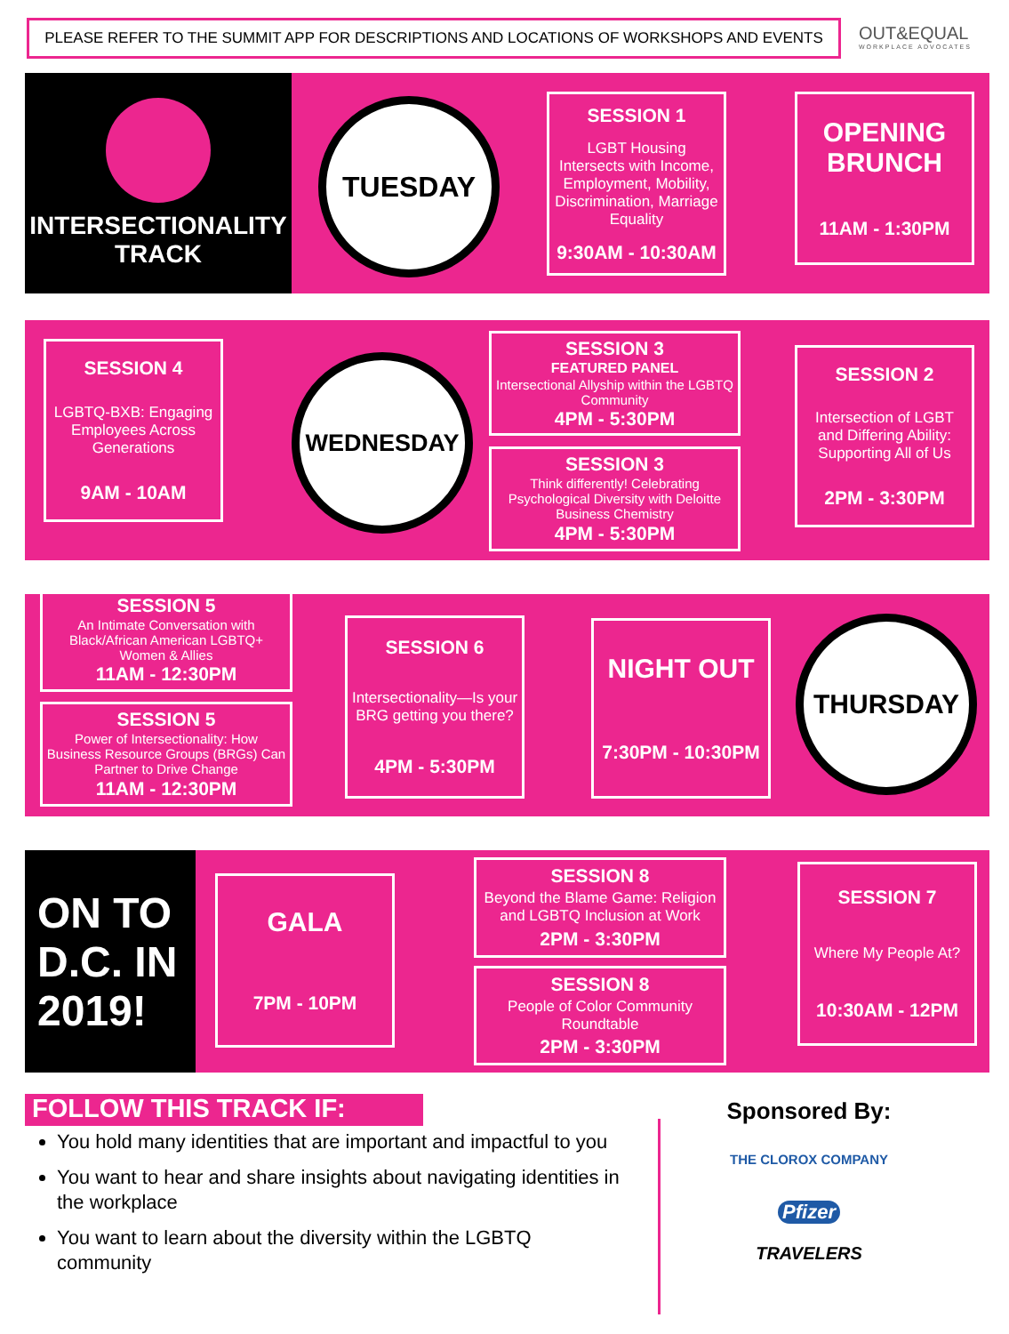PLEASE REFER TO THE SUMMIT APP FOR DESCRIPTIONS AND LOCATIONS OF WORKSHOPS AND EVENTS
OUT&EQUAL
WORKPLACE ADVOCATES
INTERSECTIONALITY
TRACK
TUESDAY
SESSION 1
LGBT Housing Intersects with Income, Employment, Mobility, Discrimination, Marriage Equality
9:30AM - 10:30AM
OPENING BRUNCH
11AM - 1:30PM
SESSION 4
LGBTQ-BXB: Engaging Employees Across Generations
9AM - 10AM
WEDNESDAY
SESSION 3
FEATURED PANEL
Intersectional Allyship within the LGBTQ Community
4PM - 5:30PM
SESSION 3
Think differently! Celebrating Psychological Diversity with Deloitte Business Chemistry
4PM - 5:30PM
SESSION 2
Intersection of LGBT and Differing Ability: Supporting All of Us
2PM - 3:30PM
SESSION 5
An Intimate Conversation with Black/African American LGBTQ+ Women & Allies
11AM - 12:30PM
SESSION 5
Power of Intersectionality: How Business Resource Groups (BRGs) Can Partner to Drive Change
11AM - 12:30PM
SESSION 6
Intersectionality—Is your BRG getting you there?
4PM - 5:30PM
NIGHT OUT
7:30PM - 10:30PM
THURSDAY
ON TO D.C. IN 2019!
GALA
7PM - 10PM
SESSION 8
Beyond the Blame Game: Religion and LGBTQ Inclusion at Work
2PM - 3:30PM
SESSION 8
People of Color Community Roundtable
2PM - 3:30PM
SESSION 7
Where My People At?
10:30AM - 12PM
FOLLOW THIS TRACK IF:
You hold many identities that are important and impactful to you
You want to hear and share insights about navigating identities in the workplace
You want to learn about the diversity within the LGBTQ community
Sponsored By:
THE CLOROX COMPANY
Pfizer
TRAVELERS